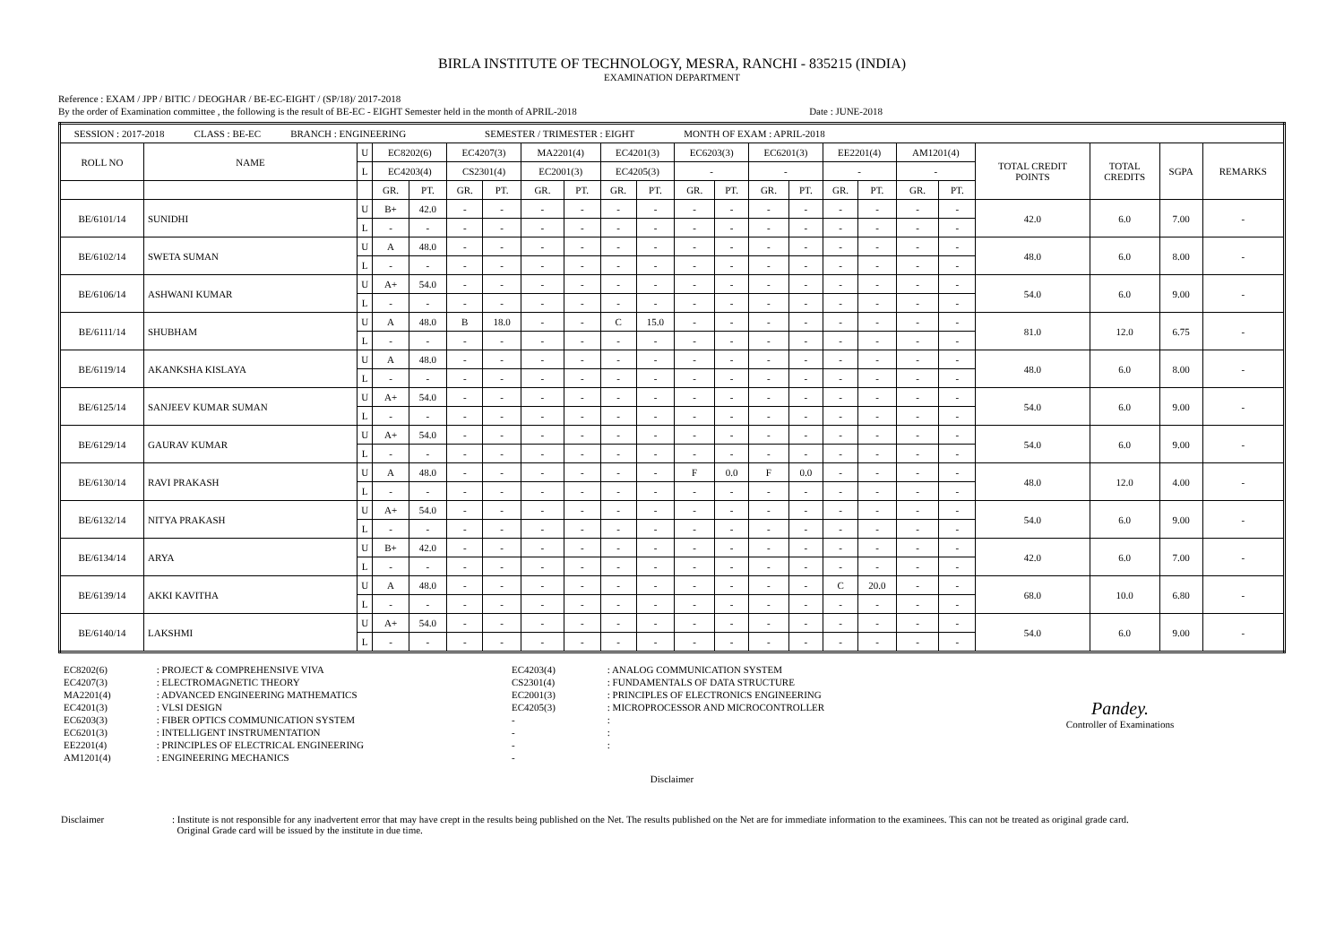BIRLA INSTITUTE OF TECHNOLOGY, MESRA, RANCHI - 835215 (INDIA)
EXAMINATION DEPARTMENT
Reference : EXAM / JPP / BITIC / DEOGHAR / BE-EC-EIGHT / (SP/18)/ 2017-2018
By the order of Examination committee , the following is the result of BE-EC - EIGHT Semester held in the month of APRIL-2018 Date : JUNE-2018
| SESSION : 2017-2018 CLASS : BE-EC BRANCH : ENGINEERING SEMESTER / TRIMESTER : EIGHT MONTH OF EXAM : APRIL-2018 | | | | | | | | | | | | | | | | | | | | | | |
| ROLL NO | NAME | U | EC8202(6) | | EC4207(3) | | MA2201(4) | | EC4201(3) | | EC6203(3) | | EC6201(3) | | EE2201(4) | | AM1201(4) | | TOTAL CREDIT POINTS | TOTAL CREDITS | SGPA | REMARKS |
| | | L | EC4203(4) | | CS2301(4) | | EC2001(3) | | EC4205(3) | | - | | - | | - | | - | | | | | |
| | | | GR. | PT. | GR. | PT. | GR. | PT. | GR. | PT. | GR. | PT. | GR. | PT. | GR. | PT. | GR. | PT. | | | | |
| BE/6101/14 | SUNIDHI | U | B+ | 42.0 | - | - | - | - | - | - | - | - | - | - | - | - | - | - | 42.0 | 6.0 | 7.00 | - |
| | | L | - | - | - | - | - | - | - | - | - | - | - | - | - | - | - | - | | | | |
| BE/6102/14 | SWETA SUMAN | U | A | 48.0 | - | - | - | - | - | - | - | - | - | - | - | - | - | - | 48.0 | 6.0 | 8.00 | - |
| | | L | - | - | - | - | - | - | - | - | - | - | - | - | - | - | - | - | | | | |
| BE/6106/14 | ASHWANI KUMAR | U | A+ | 54.0 | - | - | - | - | - | - | - | - | - | - | - | - | - | - | 54.0 | 6.0 | 9.00 | - |
| | | L | - | - | - | - | - | - | - | - | - | - | - | - | - | - | - | - | | | | |
| BE/6111/14 | SHUBHAM | U | A | 48.0 | B | 18.0 | - | - | C | 15.0 | - | - | - | - | - | - | - | - | 81.0 | 12.0 | 6.75 | - |
| | | L | - | - | - | - | - | - | - | - | - | - | - | - | - | - | - | - | | | | |
| BE/6119/14 | AKANKSHA KISLAYA | U | A | 48.0 | - | - | - | - | - | - | - | - | - | - | - | - | - | - | 48.0 | 6.0 | 8.00 | - |
| | | L | - | - | - | - | - | - | - | - | - | - | - | - | - | - | - | - | | | | |
| BE/6125/14 | SANJEEV KUMAR SUMAN | U | A+ | 54.0 | - | - | - | - | - | - | - | - | - | - | - | - | - | - | 54.0 | 6.0 | 9.00 | - |
| | | L | - | - | - | - | - | - | - | - | - | - | - | - | - | - | - | - | | | | |
| BE/6129/14 | GAURAV KUMAR | U | A+ | 54.0 | - | - | - | - | - | - | - | - | - | - | - | - | - | - | 54.0 | 6.0 | 9.00 | - |
| | | L | - | - | - | - | - | - | - | - | - | - | - | - | - | - | - | - | | | | |
| BE/6130/14 | RAVI PRAKASH | U | A | 48.0 | - | - | - | - | - | - | F | 0.0 | F | 0.0 | - | - | - | - | 48.0 | 12.0 | 4.00 | - |
| | | L | - | - | - | - | - | - | - | - | - | - | - | - | - | - | - | - | | | | |
| BE/6132/14 | NITYA PRAKASH | U | A+ | 54.0 | - | - | - | - | - | - | - | - | - | - | - | - | - | - | 54.0 | 6.0 | 9.00 | - |
| | | L | - | - | - | - | - | - | - | - | - | - | - | - | - | - | - | - | | | | |
| BE/6134/14 | ARYA | U | B+ | 42.0 | - | - | - | - | - | - | - | - | - | - | - | - | - | - | 42.0 | 6.0 | 7.00 | - |
| | | L | - | - | - | - | - | - | - | - | - | - | - | - | - | - | - | - | | | | |
| BE/6139/14 | AKKI KAVITHA | U | A | 48.0 | - | - | - | - | - | - | - | - | - | - | C | 20.0 | - | - | 68.0 | 10.0 | 6.80 | - |
| | | L | - | - | - | - | - | - | - | - | - | - | - | - | - | - | - | - | | | | |
| BE/6140/14 | LAKSHMI | U | A+ | 54.0 | - | - | - | - | - | - | - | - | - | - | - | - | - | - | 54.0 | 6.0 | 9.00 | - |
| | | L | - | - | - | - | - | - | - | - | - | - | - | - | - | - | - | - | | | | |
| EC8202(6) | : PROJECT & COMPREHENSIVE VIVA |
| EC4207(3) | : ELECTROMAGNETIC THEORY |
| MA2201(4) | : ADVANCED ENGINEERING MATHEMATICS |
| EC4201(3) | : VLSI DESIGN |
| EC6203(3) | : FIBER OPTICS COMMUNICATION SYSTEM |
| EC6201(3) | : INTELLIGENT INSTRUMENTATION |
| EE2201(4) | : PRINCIPLES OF ELECTRICAL ENGINEERING |
| AM1201(4) | : ENGINEERING MECHANICS |
| EC4203(4) | : ANALOG COMMUNICATION SYSTEM |
| CS2301(4) | : FUNDAMENTALS OF DATA STRUCTURE |
| EC2001(3) | : PRINCIPLES OF ELECTRONICS ENGINEERING |
| EC4205(3) | : MICROPROCESSOR AND MICROCONTROLLER |
| - | : |
| - | : |
| - | : |
| - | |
Pandey.
Controller of Examinations
Disclaimer
| Disclaimer | : Institute is not responsible for any inadvertent error that may have crept in the results being published on the Net. The results published on the Net are for immediate information to the examinees. This can not be treated as original grade card. Original Grade card will be issued by the institute in due time. |